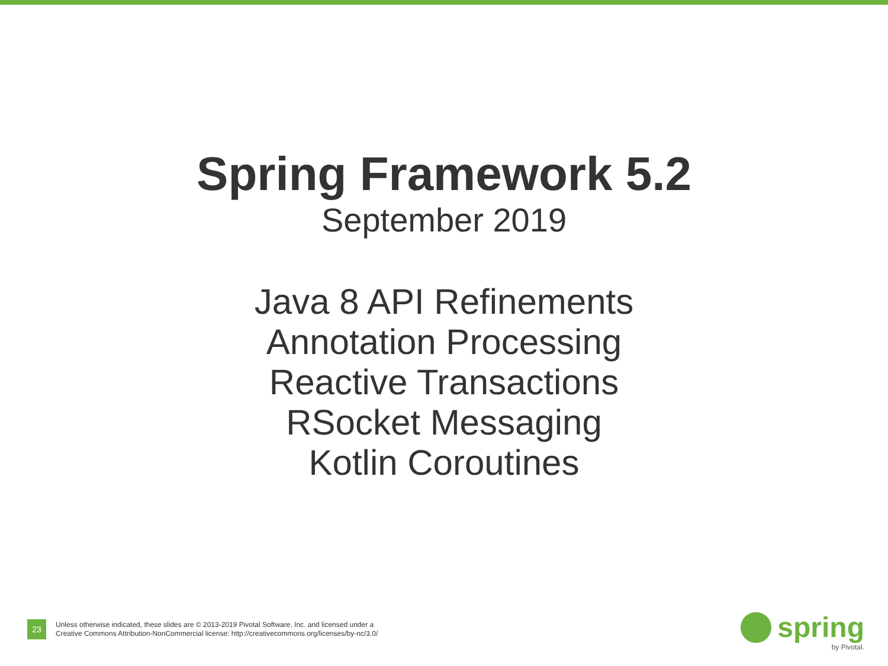Spring Framework 5.2
September 2019
Java 8 API Refinements
Annotation Processing
Reactive Transactions
RSocket Messaging
Kotlin Coroutines
23
Unless otherwise indicated, these slides are © 2013-2019 Pivotal Software, Inc. and licensed under a
Creative Commons Attribution-NonCommercial license: http://creativecommons.org/licenses/by-nc/3.0/
spring
by Pivotal.